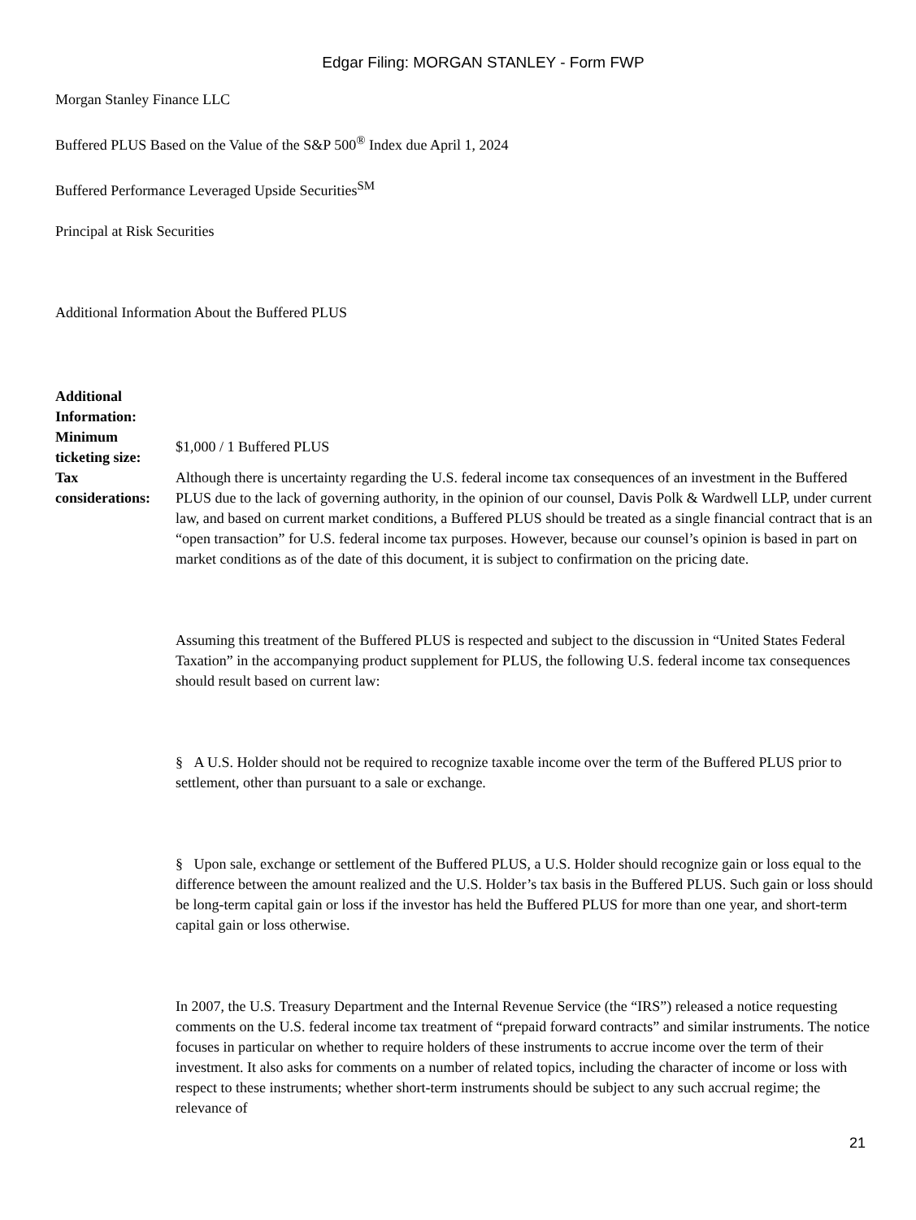Edgar Filing: MORGAN STANLEY - Form FWP
Morgan Stanley Finance LLC
Buffered PLUS Based on the Value of the S&P 500<sup>®</sup> Index due April 1, 2024
Buffered Performance Leveraged Upside Securities<sup>SM</sup>
Principal at Risk Securities
Additional Information About the Buffered PLUS
| Additional Information: | |
| Minimum ticketing size: | $1,000 / 1 Buffered PLUS |
| Tax considerations: | Although there is uncertainty regarding the U.S. federal income tax consequences of an investment in the Buffered PLUS due to the lack of governing authority, in the opinion of our counsel, Davis Polk & Wardwell LLP, under current law, and based on current market conditions, a Buffered PLUS should be treated as a single financial contract that is an “open transaction” for U.S. federal income tax purposes. However, because our counsel’s opinion is based in part on market conditions as of the date of this document, it is subject to confirmation on the pricing date. Assuming this treatment of the Buffered PLUS is respected and subject to the discussion in “United States Federal Taxation” in the accompanying product supplement for PLUS, the following U.S. federal income tax consequences should result based on current law: § A U.S. Holder should not be required to recognize taxable income over the term of the Buffered PLUS prior to settlement, other than pursuant to a sale or exchange. § Upon sale, exchange or settlement of the Buffered PLUS, a U.S. Holder should recognize gain or loss equal to the difference between the amount realized and the U.S. Holder’s tax basis in the Buffered PLUS. Such gain or loss should be long-term capital gain or loss if the investor has held the Buffered PLUS for more than one year, and short-term capital gain or loss otherwise. In 2007, the U.S. Treasury Department and the Internal Revenue Service (the “IRS”) released a notice requesting comments on the U.S. federal income tax treatment of “prepaid forward contracts” and similar instruments. The notice focuses in particular on whether to require holders of these instruments to accrue income over the term of their investment. It also asks for comments on a number of related topics, including the character of income or loss with respect to these instruments; whether short-term instruments should be subject to any such accrual regime; the relevance of |
21